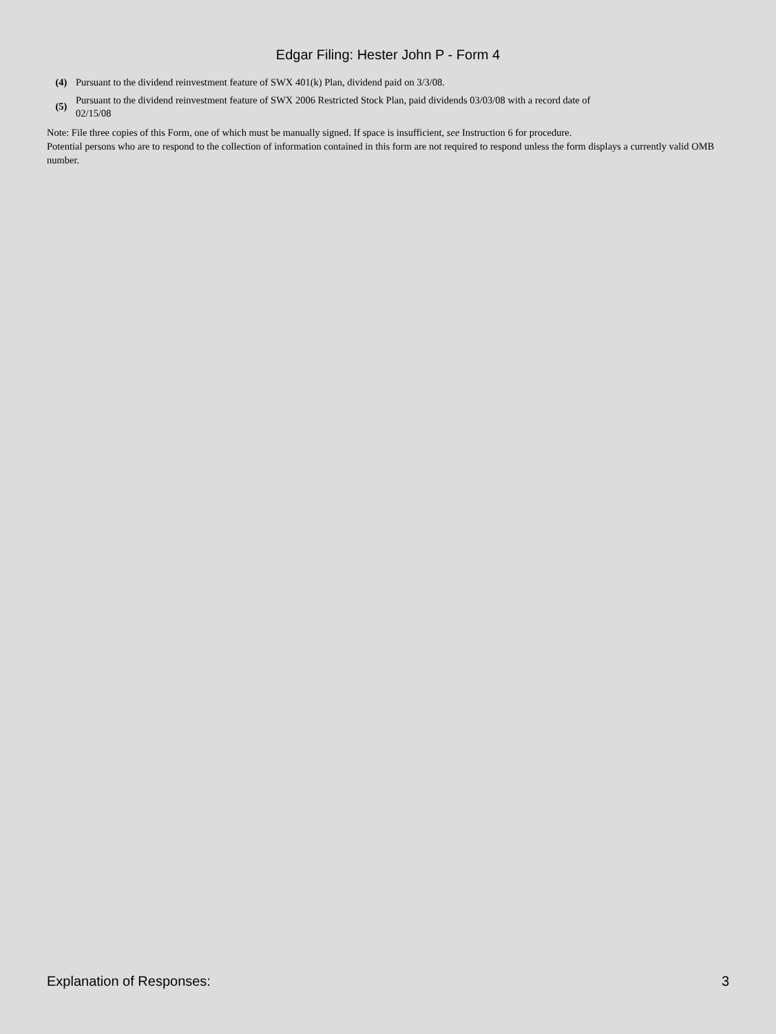Edgar Filing: Hester John P - Form 4
| (4) | Pursuant to the dividend reinvestment feature of SWX 401(k) Plan, dividend paid on 3/3/08. |
| (5) | Pursuant to the dividend reinvestment feature of SWX 2006 Restricted Stock Plan, paid dividends 03/03/08 with a record date of 02/15/08 |
Note: File three copies of this Form, one of which must be manually signed. If space is insufficient, see Instruction 6 for procedure.
Potential persons who are to respond to the collection of information contained in this form are not required to respond unless the form displays a currently valid OMB number.
Explanation of Responses: 3